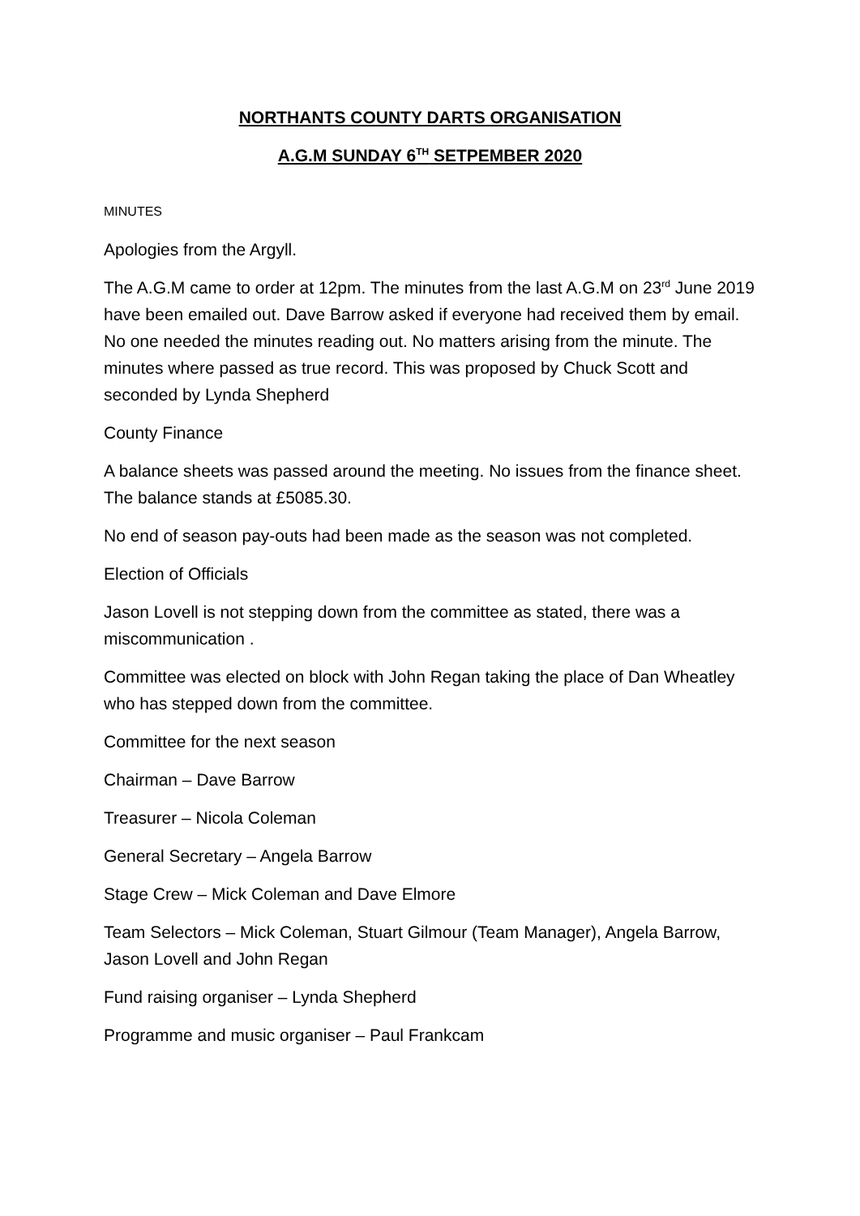NORTHANTS COUNTY DARTS ORGANISATION
A.G.M SUNDAY 6<sup>TH</sup> SETPEMBER 2020
MINUTES
Apologies from the Argyll.
The A.G.M came to order at 12pm. The minutes from the last A.G.M on 23<sup>rd</sup> June 2019 have been emailed out. Dave Barrow asked if everyone had received them by email. No one needed the minutes reading out. No matters arising from the minute. The minutes where passed as true record. This was proposed by Chuck Scott and seconded by Lynda Shepherd
County Finance
A balance sheets was passed around the meeting. No issues from the finance sheet. The balance stands at £5085.30.
No end of season pay-outs had been made as the season was not completed.
Election of Officials
Jason Lovell is not stepping down from the committee as stated, there was a miscommunication .
Committee was elected on block with John Regan taking the place of Dan Wheatley who has stepped down from the committee.
Committee for the next season
Chairman – Dave Barrow
Treasurer – Nicola Coleman
General Secretary – Angela Barrow
Stage Crew – Mick Coleman and Dave Elmore
Team Selectors – Mick Coleman, Stuart Gilmour (Team Manager), Angela Barrow, Jason Lovell and John Regan
Fund raising organiser – Lynda Shepherd
Programme and music organiser – Paul Frankcam